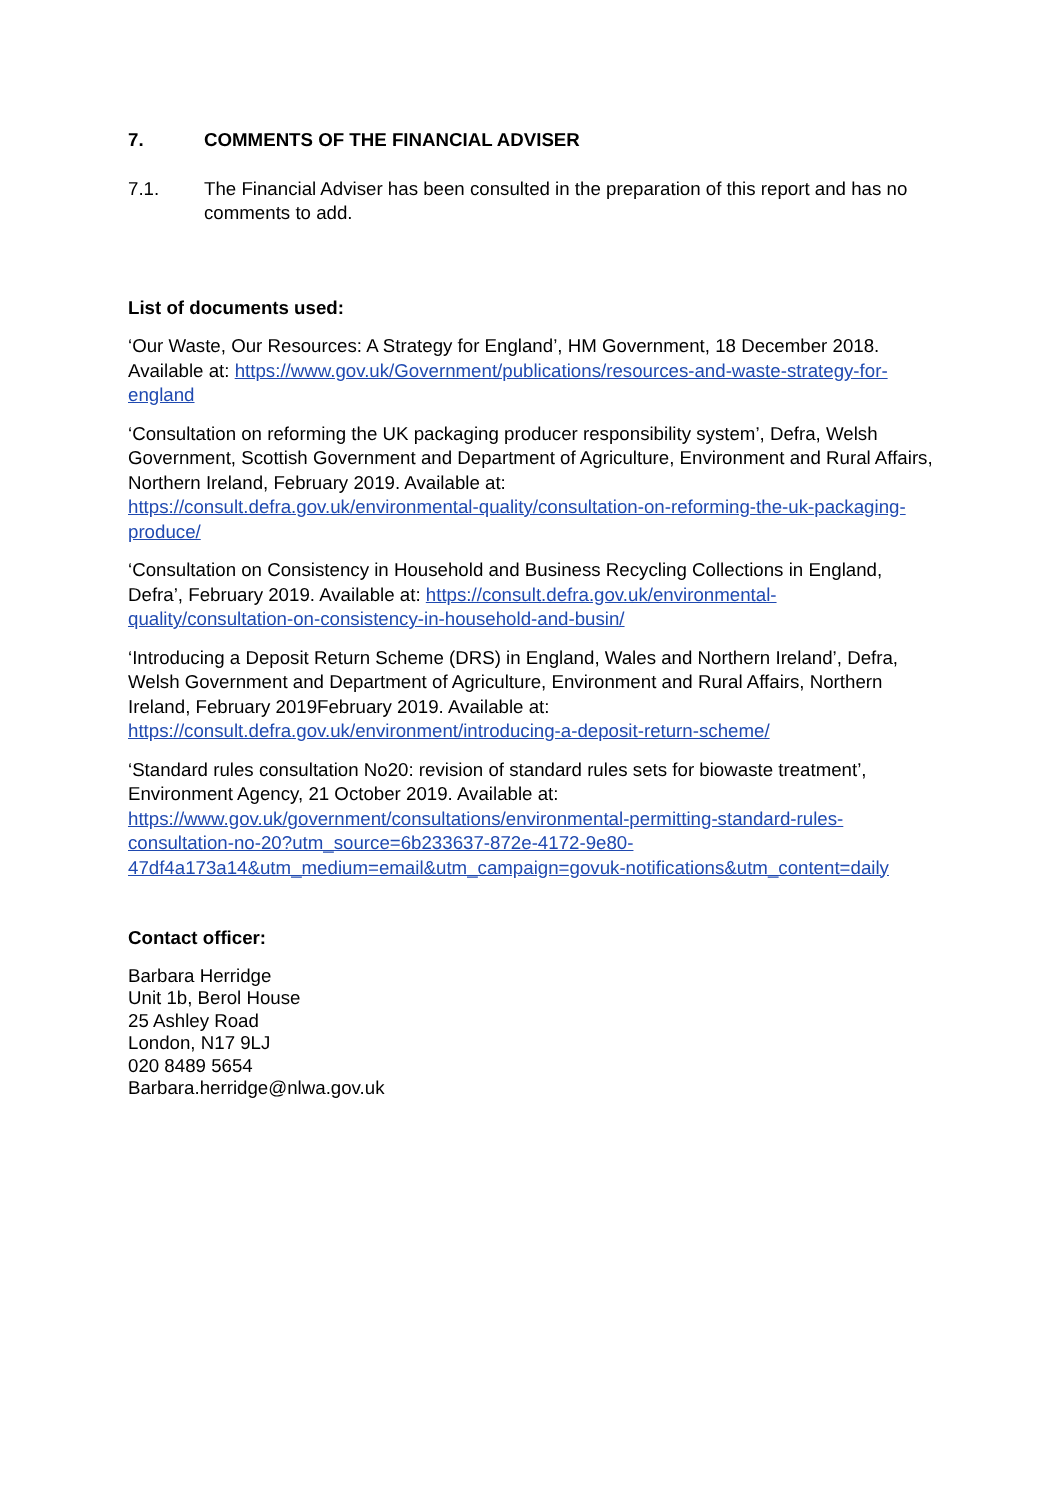7. COMMENTS OF THE FINANCIAL ADVISER
7.1. The Financial Adviser has been consulted in the preparation of this report and has no comments to add.
List of documents used:
‘Our Waste, Our Resources: A Strategy for England’, HM Government, 18 December 2018. Available at: https://www.gov.uk/Government/publications/resources-and-waste-strategy-for-england
‘Consultation on reforming the UK packaging producer responsibility system’, Defra, Welsh Government, Scottish Government and Department of Agriculture, Environment and Rural Affairs, Northern Ireland, February 2019. Available at:
https://consult.defra.gov.uk/environmental-quality/consultation-on-reforming-the-uk-packaging-produce/
‘Consultation on Consistency in Household and Business Recycling Collections in England, Defra’, February 2019. Available at: https://consult.defra.gov.uk/environmental-quality/consultation-on-consistency-in-household-and-busin/
‘Introducing a Deposit Return Scheme (DRS) in England, Wales and Northern Ireland’, Defra, Welsh Government and Department of Agriculture, Environment and Rural Affairs, Northern Ireland, February 2019February 2019. Available at:
https://consult.defra.gov.uk/environment/introducing-a-deposit-return-scheme/
‘Standard rules consultation No20: revision of standard rules sets for biowaste treatment’, Environment Agency, 21 October 2019. Available at:
https://www.gov.uk/government/consultations/environmental-permitting-standard-rules-consultation-no-20?utm_source=6b233637-872e-4172-9e80-47df4a173a14&utm_medium=email&utm_campaign=govuk-notifications&utm_content=daily
Contact officer:
Barbara Herridge
Unit 1b, Berol House
25 Ashley Road
London, N17 9LJ
020 8489 5654
Barbara.herridge@nlwa.gov.uk